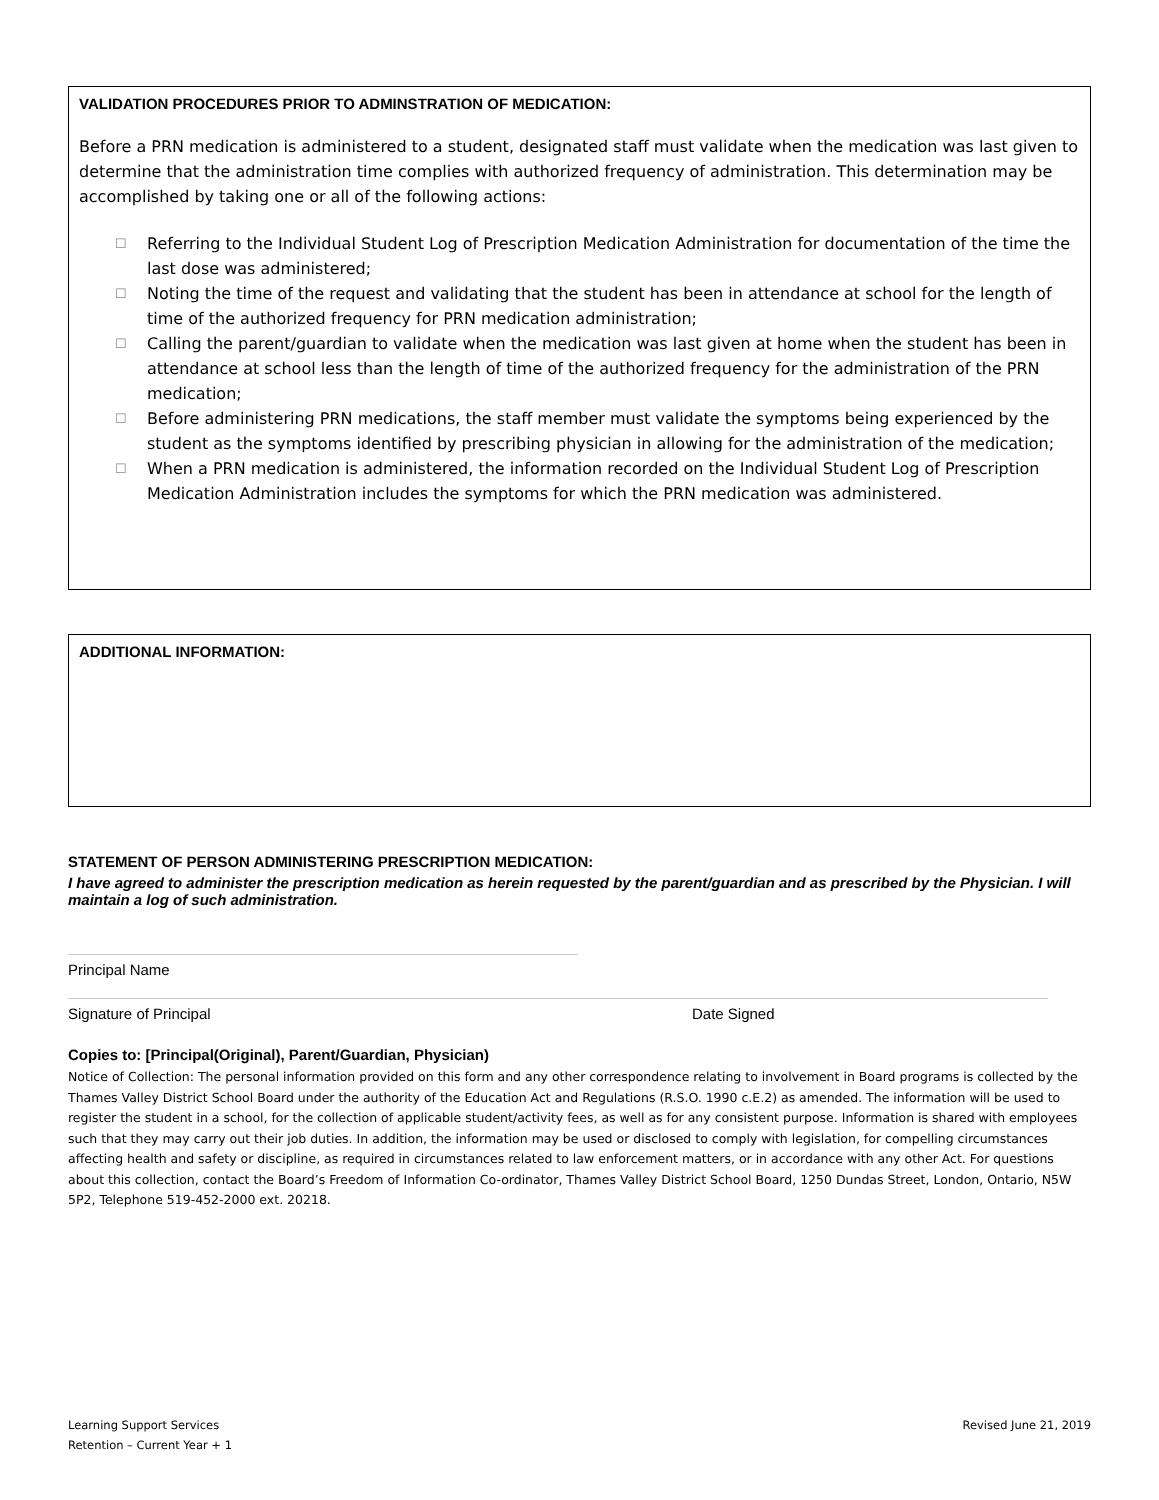VALIDATION PROCEDURES PRIOR TO ADMINSTRATION OF MEDICATION:
Before a PRN medication is administered to a student, designated staff must validate when the medication was last given to determine that the administration time complies with authorized frequency of administration. This determination may be accomplished by taking one or all of the following actions:
☐ Referring to the Individual Student Log of Prescription Medication Administration for documentation of the time the last dose was administered;
☐ Noting the time of the request and validating that the student has been in attendance at school for the length of time of the authorized frequency for PRN medication administration;
☐ Calling the parent/guardian to validate when the medication was last given at home when the student has been in attendance at school less than the length of time of the authorized frequency for the administration of the PRN medication;
☐ Before administering PRN medications, the staff member must validate the symptoms being experienced by the student as the symptoms identified by prescribing physician in allowing for the administration of the medication;
☐ When a PRN medication is administered, the information recorded on the Individual Student Log of Prescription Medication Administration includes the symptoms for which the PRN medication was administered.
ADDITIONAL INFORMATION:
STATEMENT OF PERSON ADMINISTERING PRESCRIPTION MEDICATION:
I have agreed to administer the prescription medication as herein requested by the parent/guardian and as prescribed by the Physician. I will maintain a log of such administration.
Principal Name
Signature of Principal Date Signed
Copies to: [Principal(Original), Parent/Guardian, Physician)
Notice of Collection: The personal information provided on this form and any other correspondence relating to involvement in Board programs is collected by the Thames Valley District School Board under the authority of the Education Act and Regulations (R.S.O. 1990 c.E.2) as amended. The information will be used to register the student in a school, for the collection of applicable student/activity fees, as well as for any consistent purpose. Information is shared with employees such that they may carry out their job duties. In addition, the information may be used or disclosed to comply with legislation, for compelling circumstances affecting health and safety or discipline, as required in circumstances related to law enforcement matters, or in accordance with any other Act. For questions about this collection, contact the Board’s Freedom of Information Co-ordinator, Thames Valley District School Board, 1250 Dundas Street, London, Ontario, N5W 5P2, Telephone 519-452-2000 ext. 20218.
Learning Support Services
Retention – Current Year + 1 Revised June 21, 2019